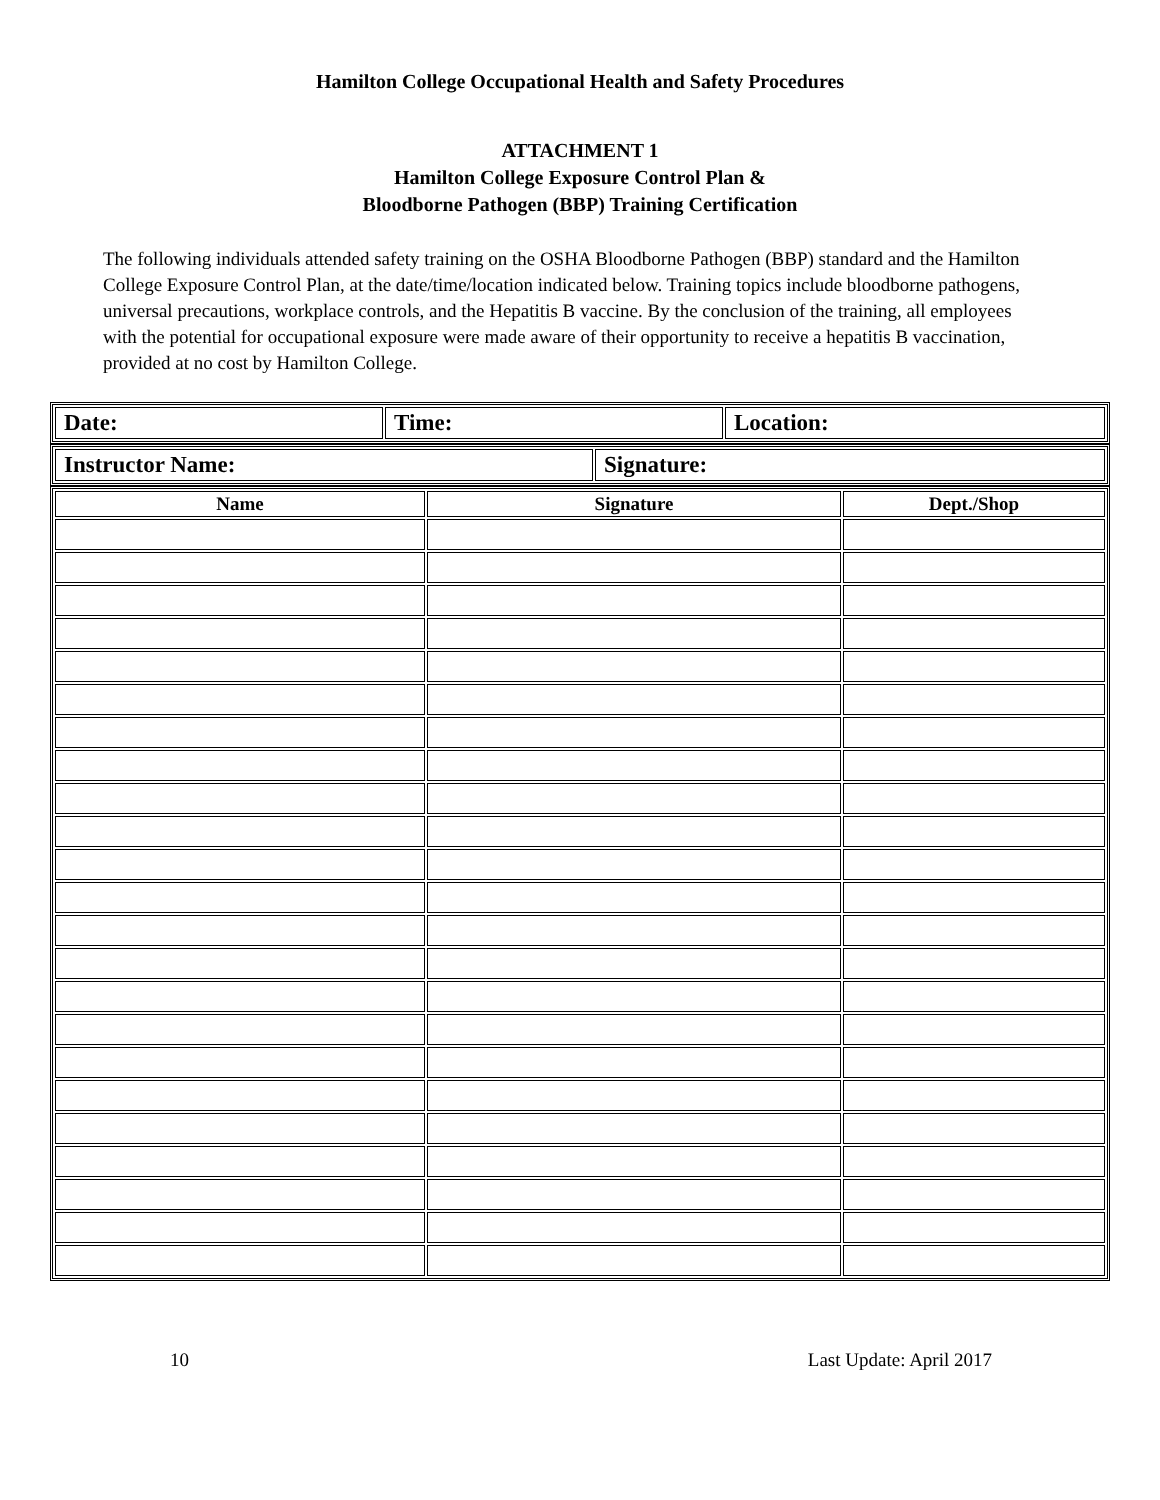Hamilton College Occupational Health and Safety Procedures
ATTACHMENT 1
Hamilton College Exposure Control Plan &
Bloodborne Pathogen (BBP) Training Certification
The following individuals attended safety training on the OSHA Bloodborne Pathogen (BBP) standard and the Hamilton College Exposure Control Plan, at the date/time/location indicated below. Training topics include bloodborne pathogens, universal precautions, workplace controls, and the Hepatitis B vaccine. By the conclusion of the training, all employees with the potential for occupational exposure were made aware of their opportunity to receive a hepatitis B vaccination, provided at no cost by Hamilton College.
| Date: | Time: | Location: |
| Instructor Name: | Signature: |
| Name | Signature | Dept./Shop |
| --- | --- | --- |
10 Last Update: April 2017